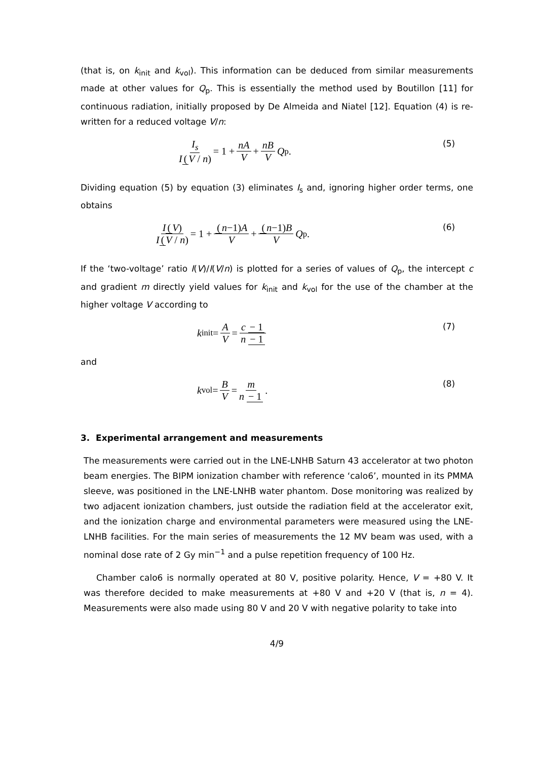(that is, on k<sub>init</sub> and k<sub>vol</sub>). This information can be deduced from similar measurements made at other values for Q<sub>p</sub>. This is essentially the method used by Boutillon [11] for continuous radiation, initially proposed by De Almeida and Niatel [12]. Equation (4) is re-written for a reduced voltage V/n:
I<sub>s</sub> I (V / n) = 1 + nA V + nB V Q<sub>p</sub>.
(5)
Dividing equation (5) by equation (3) eliminates I<sub>s</sub> and, ignoring higher order terms, one obtains
I (V) I (V / n) = 1 + (n−1) A V + (n−1) B V Q<sub>p</sub>.
(6)
If the ‘two-voltage’ ratio I(V)/I(V/n) is plotted for a series of values of Q<sub>p</sub>, the intercept c and gradient m directly yield values for k<sub>init</sub> and k<sub>vol</sub> for the use of the chamber at the higher voltage V according to
k<sub>init</sub> = A V = c − 1 n − 1
(7)
and
k<sub>vol</sub> = B V = m n − 1.
(8)
3. Experimental arrangement and measurements
The measurements were carried out in the LNE-LNHB Saturn 43 accelerator at two photon beam energies. The BIPM ionization chamber with reference ‘calo6’, mounted in its PMMA sleeve, was positioned in the LNE-LNHB water phantom. Dose monitoring was realized by two adjacent ionization chambers, just outside the radiation field at the accelerator exit, and the ionization charge and environmental parameters were measured using the LNE-LNHB facilities. For the main series of measurements the 12 MV beam was used, with a nominal dose rate of 2 Gy min<sup>−1</sup> and a pulse repetition frequency of 100 Hz.
Chamber calo6 is normally operated at 80 V, positive polarity. Hence, V = +80 V. It was therefore decided to make measurements at +80 V and +20 V (that is, n = 4). Measurements were also made using 80 V and 20 V with negative polarity to take into
4/9